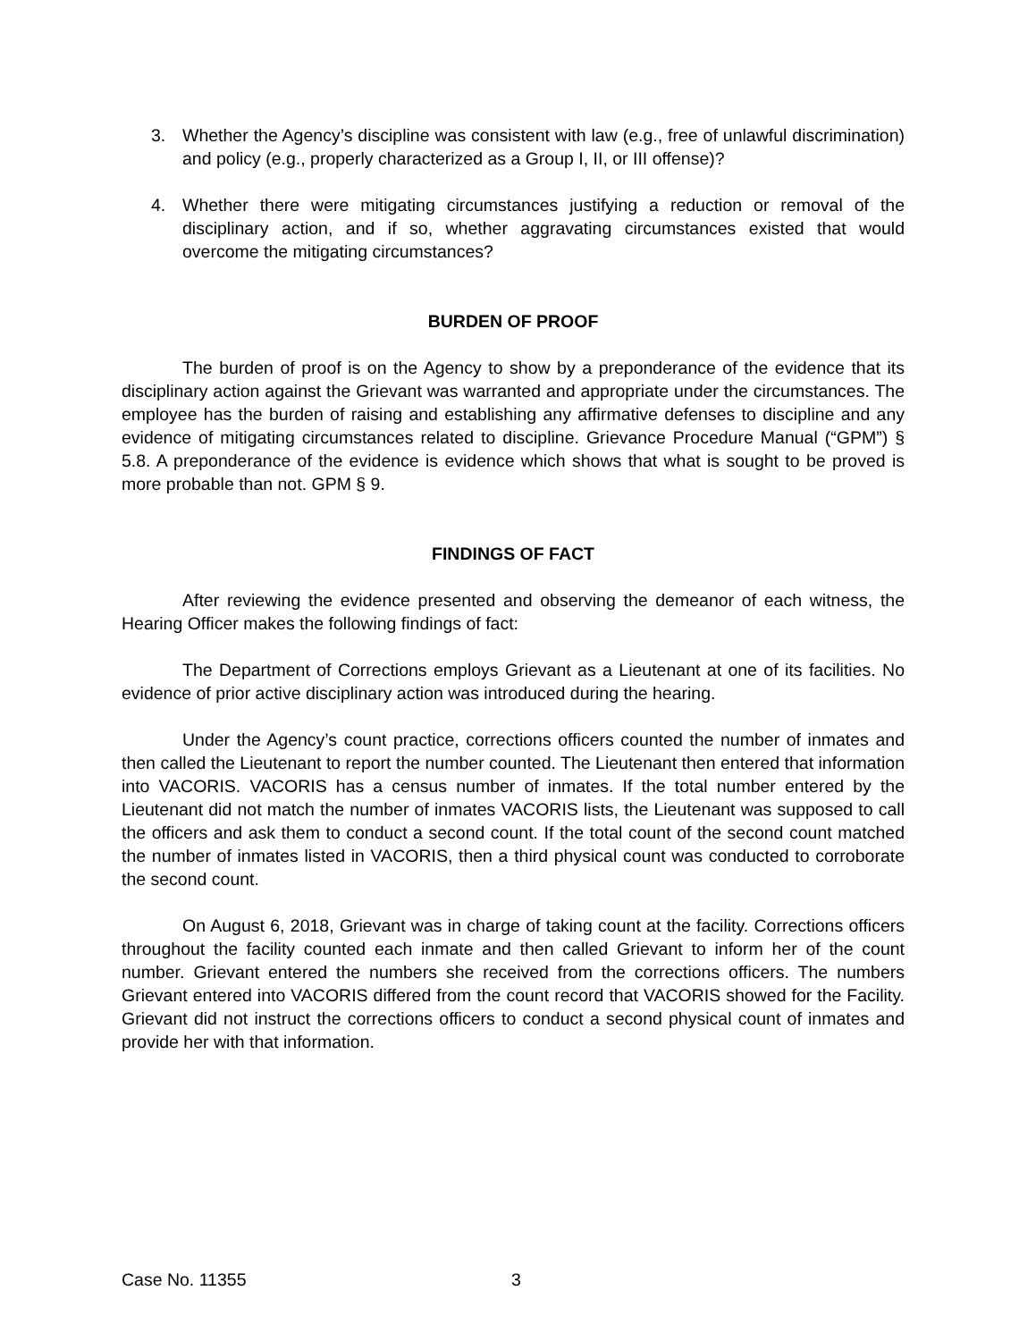3. Whether the Agency’s discipline was consistent with law (e.g., free of unlawful discrimination) and policy (e.g., properly characterized as a Group I, II, or III offense)?
4. Whether there were mitigating circumstances justifying a reduction or removal of the disciplinary action, and if so, whether aggravating circumstances existed that would overcome the mitigating circumstances?
BURDEN OF PROOF
The burden of proof is on the Agency to show by a preponderance of the evidence that its disciplinary action against the Grievant was warranted and appropriate under the circumstances. The employee has the burden of raising and establishing any affirmative defenses to discipline and any evidence of mitigating circumstances related to discipline. Grievance Procedure Manual (“GPM”) § 5.8. A preponderance of the evidence is evidence which shows that what is sought to be proved is more probable than not. GPM § 9.
FINDINGS OF FACT
After reviewing the evidence presented and observing the demeanor of each witness, the Hearing Officer makes the following findings of fact:
The Department of Corrections employs Grievant as a Lieutenant at one of its facilities. No evidence of prior active disciplinary action was introduced during the hearing.
Under the Agency’s count practice, corrections officers counted the number of inmates and then called the Lieutenant to report the number counted. The Lieutenant then entered that information into VACORIS. VACORIS has a census number of inmates. If the total number entered by the Lieutenant did not match the number of inmates VACORIS lists, the Lieutenant was supposed to call the officers and ask them to conduct a second count. If the total count of the second count matched the number of inmates listed in VACORIS, then a third physical count was conducted to corroborate the second count.
On August 6, 2018, Grievant was in charge of taking count at the facility. Corrections officers throughout the facility counted each inmate and then called Grievant to inform her of the count number. Grievant entered the numbers she received from the corrections officers. The numbers Grievant entered into VACORIS differed from the count record that VACORIS showed for the Facility. Grievant did not instruct the corrections officers to conduct a second physical count of inmates and provide her with that information.
Case No. 11355 3